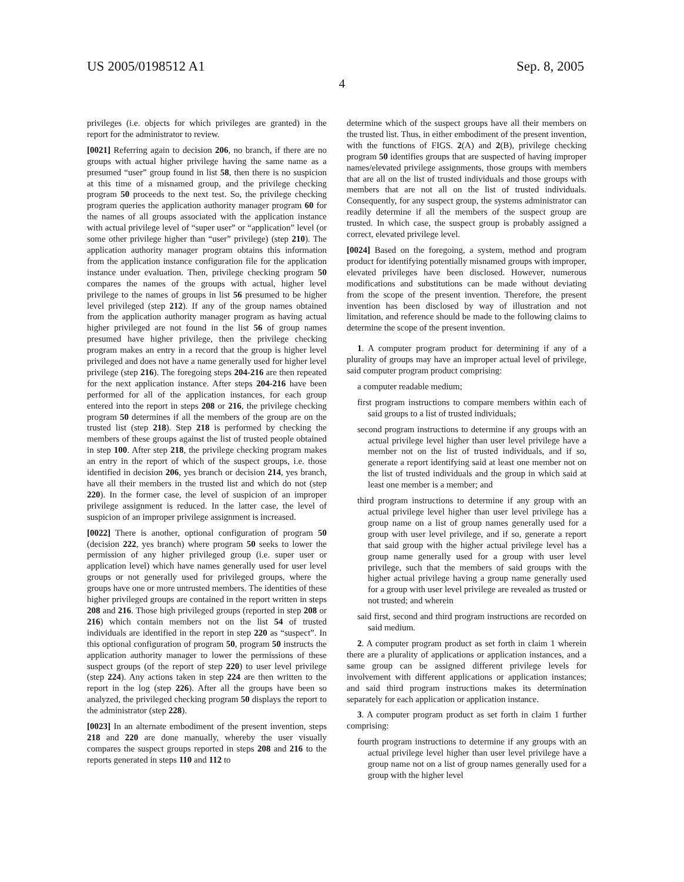US 2005/0198512 A1 Sep. 8, 2005
4
privileges (i.e. objects for which privileges are granted) in the report for the administrator to review.
[0021] Referring again to decision 206, no branch, if there are no groups with actual higher privilege having the same name as a presumed “user” group found in list 58, then there is no suspicion at this time of a misnamed group, and the privilege checking program 50 proceeds to the next test. So, the privilege checking program queries the application authority manager program 60 for the names of all groups associated with the application instance with actual privilege level of “super user” or “application” level (or some other privilege higher than “user” privilege) (step 210). The application authority manager program obtains this information from the application instance configuration file for the application instance under evaluation. Then, privilege checking program 50 compares the names of the groups with actual, higher level privilege to the names of groups in list 56 presumed to be higher level privileged (step 212). If any of the group names obtained from the application authority manager program as having actual higher privileged are not found in the list 56 of group names presumed have higher privilege, then the privilege checking program makes an entry in a record that the group is higher level privileged and does not have a name generally used for higher level privilege (step 216). The foregoing steps 204-216 are then repeated for the next application instance. After steps 204-216 have been performed for all of the application instances, for each group entered into the report in steps 208 or 216, the privilege checking program 50 determines if all the members of the group are on the trusted list (step 218). Step 218 is performed by checking the members of these groups against the list of trusted people obtained in step 100. After step 218, the privilege checking program makes an entry in the report of which of the suspect groups, i.e. those identified in decision 206, yes branch or decision 214, yes branch, have all their members in the trusted list and which do not (step 220). In the former case, the level of suspicion of an improper privilege assignment is reduced. In the latter case, the level of suspicion of an improper privilege assignment is increased.
[0022] There is another, optional configuration of program 50 (decision 222, yes branch) where program 50 seeks to lower the permission of any higher privileged group (i.e. super user or application level) which have names generally used for user level groups or not generally used for privileged groups, where the groups have one or more untrusted members. The identities of these higher privileged groups are contained in the report written in steps 208 and 216. Those high privileged groups (reported in step 208 or 216) which contain members not on the list 54 of trusted individuals are identified in the report in step 220 as “suspect”. In this optional configuration of program 50, program 50 instructs the application authority manager to lower the permissions of these suspect groups (of the report of step 220) to user level privilege (step 224). Any actions taken in step 224 are then written to the report in the log (step 226). After all the groups have been so analyzed, the privileged checking program 50 displays the report to the administrator (step 228).
[0023] In an alternate embodiment of the present invention, steps 218 and 220 are done manually, whereby the user visually compares the suspect groups reported in steps 208 and 216 to the reports generated in steps 110 and 112 to
determine which of the suspect groups have all their members on the trusted list. Thus, in either embodiment of the present invention, with the functions of FIGS. 2(A) and 2(B), privilege checking program 50 identifies groups that are suspected of having improper names/elevated privilege assignments, those groups with members that are all on the list of trusted individuals and those groups with members that are not all on the list of trusted individuals. Consequently, for any suspect group, the systems administrator can readily determine if all the members of the suspect group are trusted. In which case, the suspect group is probably assigned a correct, elevated privilege level.
[0024] Based on the foregoing, a system, method and program product for identifying potentially misnamed groups with improper, elevated privileges have been disclosed. However, numerous modifications and substitutions can be made without deviating from the scope of the present invention. Therefore, the present invention has been disclosed by way of illustration and not limitation, and reference should be made to the following claims to determine the scope of the present invention.
1. A computer program product for determining if any of a plurality of groups may have an improper actual level of privilege, said computer program product comprising:
a computer readable medium;
first program instructions to compare members within each of said groups to a list of trusted individuals;
second program instructions to determine if any groups with an actual privilege level higher than user level privilege have a member not on the list of trusted individuals, and if so, generate a report identifying said at least one member not on the list of trusted individuals and the group in which said at least one member is a member; and
third program instructions to determine if any group with an actual privilege level higher than user level privilege has a group name on a list of group names generally used for a group with user level privilege, and if so, generate a report that said group with the higher actual privilege level has a group name generally used for a group with user level privilege, such that the members of said groups with the higher actual privilege having a group name generally used for a group with user level privilege are revealed as trusted or not trusted; and wherein
said first, second and third program instructions are recorded on said medium.
2. A computer program product as set forth in claim 1 wherein there are a plurality of applications or application instances, and a same group can be assigned different privilege levels for involvement with different applications or application instances; and said third program instructions makes its determination separately for each application or application instance.
3. A computer program product as set forth in claim 1 further comprising:
fourth program instructions to determine if any groups with an actual privilege level higher than user level privilege have a group name not on a list of group names generally used for a group with the higher level